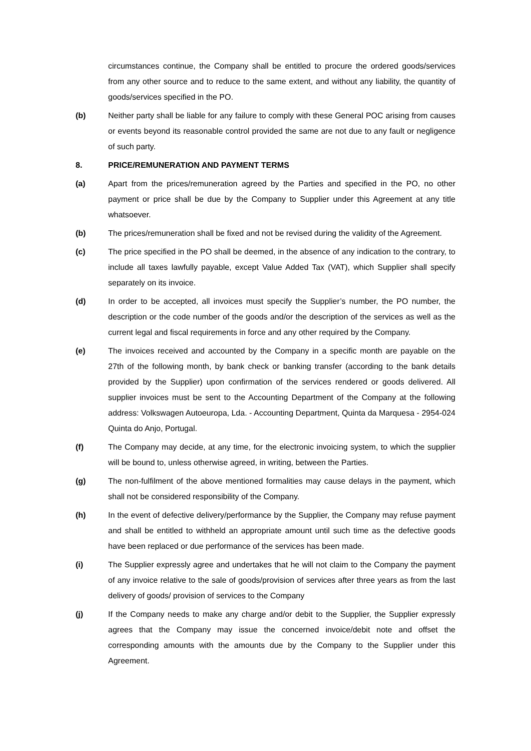circumstances continue, the Company shall be entitled to procure the ordered goods/services from any other source and to reduce to the same extent, and without any liability, the quantity of goods/services specified in the PO.
(b) Neither party shall be liable for any failure to comply with these General POC arising from causes or events beyond its reasonable control provided the same are not due to any fault or negligence of such party.
8. PRICE/REMUNERATION AND PAYMENT TERMS
(a) Apart from the prices/remuneration agreed by the Parties and specified in the PO, no other payment or price shall be due by the Company to Supplier under this Agreement at any title whatsoever.
(b) The prices/remuneration shall be fixed and not be revised during the validity of the Agreement.
(c) The price specified in the PO shall be deemed, in the absence of any indication to the contrary, to include all taxes lawfully payable, except Value Added Tax (VAT), which Supplier shall specify separately on its invoice.
(d) In order to be accepted, all invoices must specify the Supplier’s number, the PO number, the description or the code number of the goods and/or the description of the services as well as the current legal and fiscal requirements in force and any other required by the Company.
(e) The invoices received and accounted by the Company in a specific month are payable on the 27th of the following month, by bank check or banking transfer (according to the bank details provided by the Supplier) upon confirmation of the services rendered or goods delivered. All supplier invoices must be sent to the Accounting Department of the Company at the following address: Volkswagen Autoeuropa, Lda. - Accounting Department, Quinta da Marquesa - 2954-024 Quinta do Anjo, Portugal.
(f) The Company may decide, at any time, for the electronic invoicing system, to which the supplier will be bound to, unless otherwise agreed, in writing, between the Parties.
(g) The non-fulfilment of the above mentioned formalities may cause delays in the payment, which shall not be considered responsibility of the Company.
(h) In the event of defective delivery/performance by the Supplier, the Company may refuse payment and shall be entitled to withheld an appropriate amount until such time as the defective goods have been replaced or due performance of the services has been made.
(i) The Supplier expressly agree and undertakes that he will not claim to the Company the payment of any invoice relative to the sale of goods/provision of services after three years as from the last delivery of goods/ provision of services to the Company
(j) If the Company needs to make any charge and/or debit to the Supplier, the Supplier expressly agrees that the Company may issue the concerned invoice/debit note and offset the corresponding amounts with the amounts due by the Company to the Supplier under this Agreement.